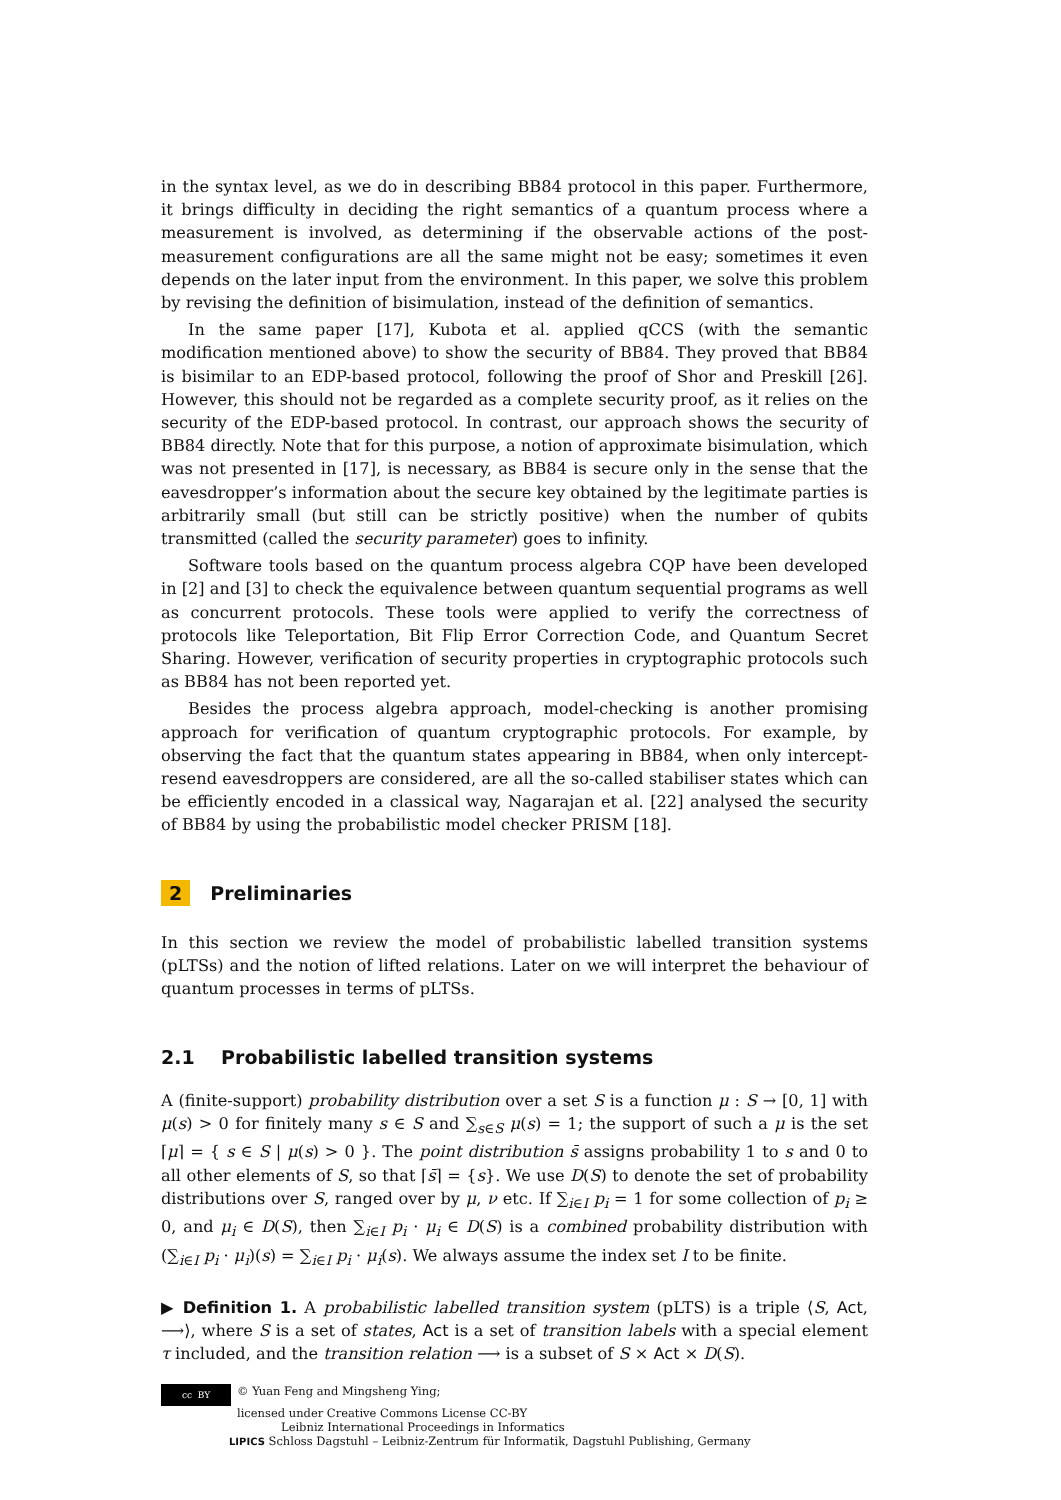in the syntax level, as we do in describing BB84 protocol in this paper. Furthermore, it brings difficulty in deciding the right semantics of a quantum process where a measurement is involved, as determining if the observable actions of the post-measurement configurations are all the same might not be easy; sometimes it even depends on the later input from the environment. In this paper, we solve this problem by revising the definition of bisimulation, instead of the definition of semantics.
In the same paper [17], Kubota et al. applied qCCS (with the semantic modification mentioned above) to show the security of BB84. They proved that BB84 is bisimilar to an EDP-based protocol, following the proof of Shor and Preskill [26]. However, this should not be regarded as a complete security proof, as it relies on the security of the EDP-based protocol. In contrast, our approach shows the security of BB84 directly. Note that for this purpose, a notion of approximate bisimulation, which was not presented in [17], is necessary, as BB84 is secure only in the sense that the eavesdropper’s information about the secure key obtained by the legitimate parties is arbitrarily small (but still can be strictly positive) when the number of qubits transmitted (called the security parameter) goes to infinity.
Software tools based on the quantum process algebra CQP have been developed in [2] and [3] to check the equivalence between quantum sequential programs as well as concurrent protocols. These tools were applied to verify the correctness of protocols like Teleportation, Bit Flip Error Correction Code, and Quantum Secret Sharing. However, verification of security properties in cryptographic protocols such as BB84 has not been reported yet.
Besides the process algebra approach, model-checking is another promising approach for verification of quantum cryptographic protocols. For example, by observing the fact that the quantum states appearing in BB84, when only intercept-resend eavesdroppers are considered, are all the so-called stabiliser states which can be efficiently encoded in a classical way, Nagarajan et al. [22] analysed the security of BB84 by using the probabilistic model checker PRISM [18].
2 Preliminaries
In this section we review the model of probabilistic labelled transition systems (pLTSs) and the notion of lifted relations. Later on we will interpret the behaviour of quantum processes in terms of pLTSs.
2.1 Probabilistic labelled transition systems
A (finite-support) probability distribution over a set S is a function μ : S → [0, 1] with μ(s) > 0 for finitely many s ∈ S and ∑<sub>s∈S</sub> μ(s) = 1; the support of such a μ is the set ⌈μ⌉ = { s ∈ S | μ(s) > 0 }. The point distribution s̄ assigns probability 1 to s and 0 to all other elements of S, so that ⌈s̄⌉ = {s}. We use D(S) to denote the set of probability distributions over S, ranged over by μ, ν etc. If ∑<sub>i∈I</sub> p<sub>i</sub> = 1 for some collection of p<sub>i</sub> ≥ 0, and μ<sub>i</sub> ∈ D(S), then ∑<sub>i∈I</sub> p<sub>i</sub> · μ<sub>i</sub> ∈ D(S) is a combined probability distribution with (∑<sub>i∈I</sub> p<sub>i</sub> · μ<sub>i</sub>)(s) = ∑<sub>i∈I</sub> p<sub>i</sub> · μ<sub>i</sub>(s). We always assume the index set I to be finite.
▶ Definition 1. A probabilistic labelled transition system (pLTS) is a triple ⟨S, Act, ⟶⟩, where S is a set of states, Act is a set of transition labels with a special element τ included, and the transition relation ⟶ is a subset of S × Act × D(S).
cc BY © Yuan Feng and Mingsheng Ying;
licensed under Creative Commons License CC-BY
Leibniz International Proceedings in Informatics
LIPICS Schloss Dagstuhl – Leibniz-Zentrum für Informatik, Dagstuhl Publishing, Germany